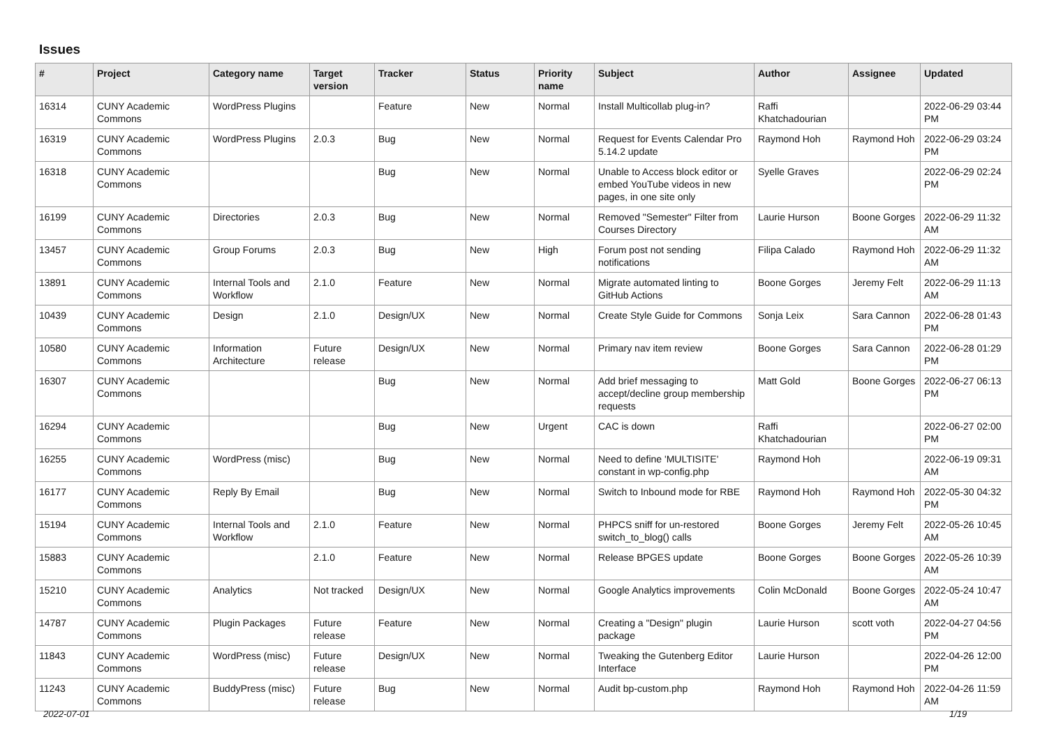Issues
| # | Project | Category name | Target version | Tracker | Status | Priority name | Subject | Author | Assignee | Updated |
| --- | --- | --- | --- | --- | --- | --- | --- | --- | --- | --- |
| 16314 | CUNY Academic Commons | WordPress Plugins | | Feature | New | Normal | Install Multicollab plug-in? | Raffi Khatchadourian | | 2022-06-29 03:44 PM |
| 16319 | CUNY Academic Commons | WordPress Plugins | 2.0.3 | Bug | New | Normal | Request for Events Calendar Pro 5.14.2 update | Raymond Hoh | Raymond Hoh | 2022-06-29 03:24 PM |
| 16318 | CUNY Academic Commons | | | Bug | New | Normal | Unable to Access block editor or embed YouTube videos in new pages, in one site only | Syelle Graves | | 2022-06-29 02:24 PM |
| 16199 | CUNY Academic Commons | Directories | 2.0.3 | Bug | New | Normal | Removed "Semester" Filter from Courses Directory | Laurie Hurson | Boone Gorges | 2022-06-29 11:32 AM |
| 13457 | CUNY Academic Commons | Group Forums | 2.0.3 | Bug | New | High | Forum post not sending notifications | Filipa Calado | Raymond Hoh | 2022-06-29 11:32 AM |
| 13891 | CUNY Academic Commons | Internal Tools and Workflow | 2.1.0 | Feature | New | Normal | Migrate automated linting to GitHub Actions | Boone Gorges | Jeremy Felt | 2022-06-29 11:13 AM |
| 10439 | CUNY Academic Commons | Design | 2.1.0 | Design/UX | New | Normal | Create Style Guide for Commons | Sonja Leix | Sara Cannon | 2022-06-28 01:43 PM |
| 10580 | CUNY Academic Commons | Information Architecture | Future release | Design/UX | New | Normal | Primary nav item review | Boone Gorges | Sara Cannon | 2022-06-28 01:29 PM |
| 16307 | CUNY Academic Commons | | | Bug | New | Normal | Add brief messaging to accept/decline group membership requests | Matt Gold | Boone Gorges | 2022-06-27 06:13 PM |
| 16294 | CUNY Academic Commons | | | Bug | New | Urgent | CAC is down | Raffi Khatchadourian | | 2022-06-27 02:00 PM |
| 16255 | CUNY Academic Commons | WordPress (misc) | | Bug | New | Normal | Need to define 'MULTISITE' constant in wp-config.php | Raymond Hoh | | 2022-06-19 09:31 AM |
| 16177 | CUNY Academic Commons | Reply By Email | | Bug | New | Normal | Switch to Inbound mode for RBE | Raymond Hoh | Raymond Hoh | 2022-05-30 04:32 PM |
| 15194 | CUNY Academic Commons | Internal Tools and Workflow | 2.1.0 | Feature | New | Normal | PHPCS sniff for un-restored switch_to_blog() calls | Boone Gorges | Jeremy Felt | 2022-05-26 10:45 AM |
| 15883 | CUNY Academic Commons | | 2.1.0 | Feature | New | Normal | Release BPGES update | Boone Gorges | Boone Gorges | 2022-05-26 10:39 AM |
| 15210 | CUNY Academic Commons | Analytics | Not tracked | Design/UX | New | Normal | Google Analytics improvements | Colin McDonald | Boone Gorges | 2022-05-24 10:47 AM |
| 14787 | CUNY Academic Commons | Plugin Packages | Future release | Feature | New | Normal | Creating a "Design" plugin package | Laurie Hurson | scott voth | 2022-04-27 04:56 PM |
| 11843 | CUNY Academic Commons | WordPress (misc) | Future release | Design/UX | New | Normal | Tweaking the Gutenberg Editor Interface | Laurie Hurson | | 2022-04-26 12:00 PM |
| 11243 | CUNY Academic Commons | BuddyPress (misc) | Future release | Bug | New | Normal | Audit bp-custom.php | Raymond Hoh | Raymond Hoh | 2022-04-26 11:59 AM |
2022-07-01 1/19